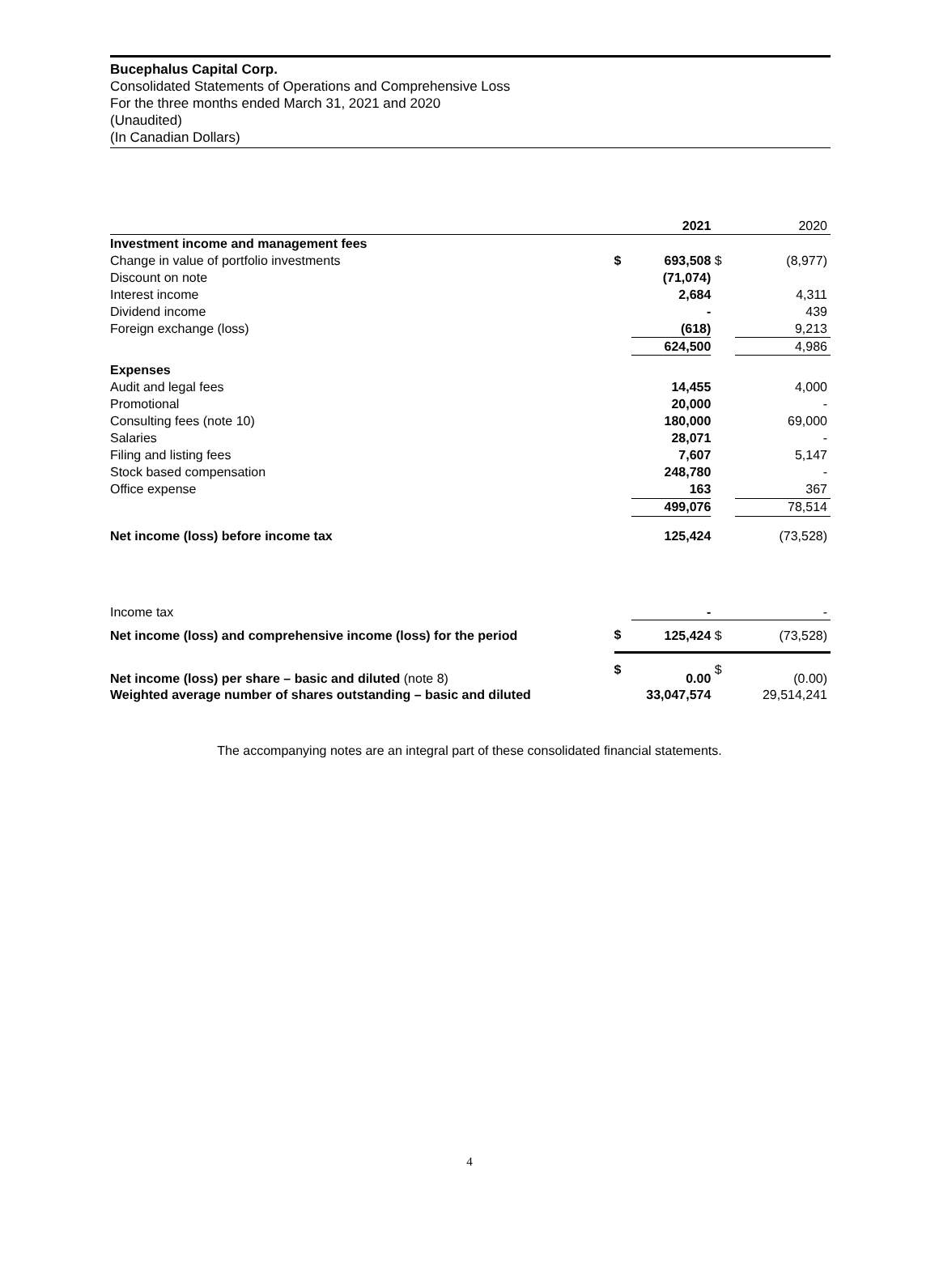Bucephalus Capital Corp.
Consolidated Statements of Operations and Comprehensive Loss
For the three months ended March 31, 2021 and 2020
(Unaudited)
(In Canadian Dollars)
| | | 2021 | | 2020 |
| --- | --- | --- | --- | --- |
| Investment income and management fees | | | | |
| Change in value of portfolio investments | $ | 693,508 | $ | (8,977) |
| Discount on note | | (71,074) | | |
| Interest income | | 2,684 | | 4,311 |
| Dividend income | | - | | 439 |
| Foreign exchange (loss) | | (618) | | 9,213 |
| | | 624,500 | | 4,986 |
| Expenses | | | | |
| Audit and legal fees | | 14,455 | | 4,000 |
| Promotional | | 20,000 | | - |
| Consulting fees (note 10) | | 180,000 | | 69,000 |
| Salaries | | 28,071 | | - |
| Filing and listing fees | | 7,607 | | 5,147 |
| Stock based compensation | | 248,780 | | - |
| Office expense | | 163 | | 367 |
| | | 499,076 | | 78,514 |
| Net income (loss) before income tax | | 125,424 | | (73,528) |
| Income tax | | - | | - |
| Net income (loss) and comprehensive income (loss) for the period | $ | 125,424 | $ | (73,528) |
| Net income (loss) per share – basic and diluted (note 8) | $ | 0.00 | $ | (0.00) |
| Weighted average number of shares outstanding – basic and diluted | | 33,047,574 | | 29,514,241 |
The accompanying notes are an integral part of these consolidated financial statements.
4